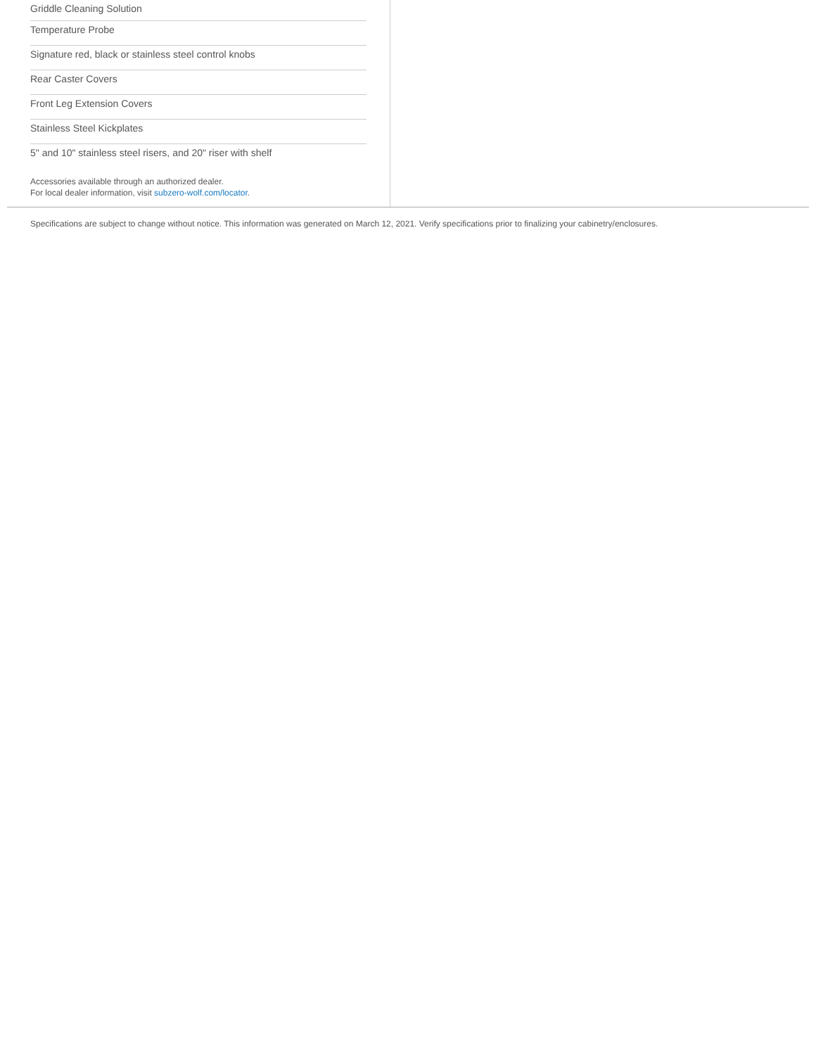Griddle Cleaning Solution
Temperature Probe
Signature red, black or stainless steel control knobs
Rear Caster Covers
Front Leg Extension Covers
Stainless Steel Kickplates
5" and 10" stainless steel risers, and 20" riser with shelf
Accessories available through an authorized dealer.
For local dealer information, visit subzero-wolf.com/locator.
Specifications are subject to change without notice. This information was generated on March 12, 2021. Verify specifications prior to finalizing your cabinetry/enclosures.